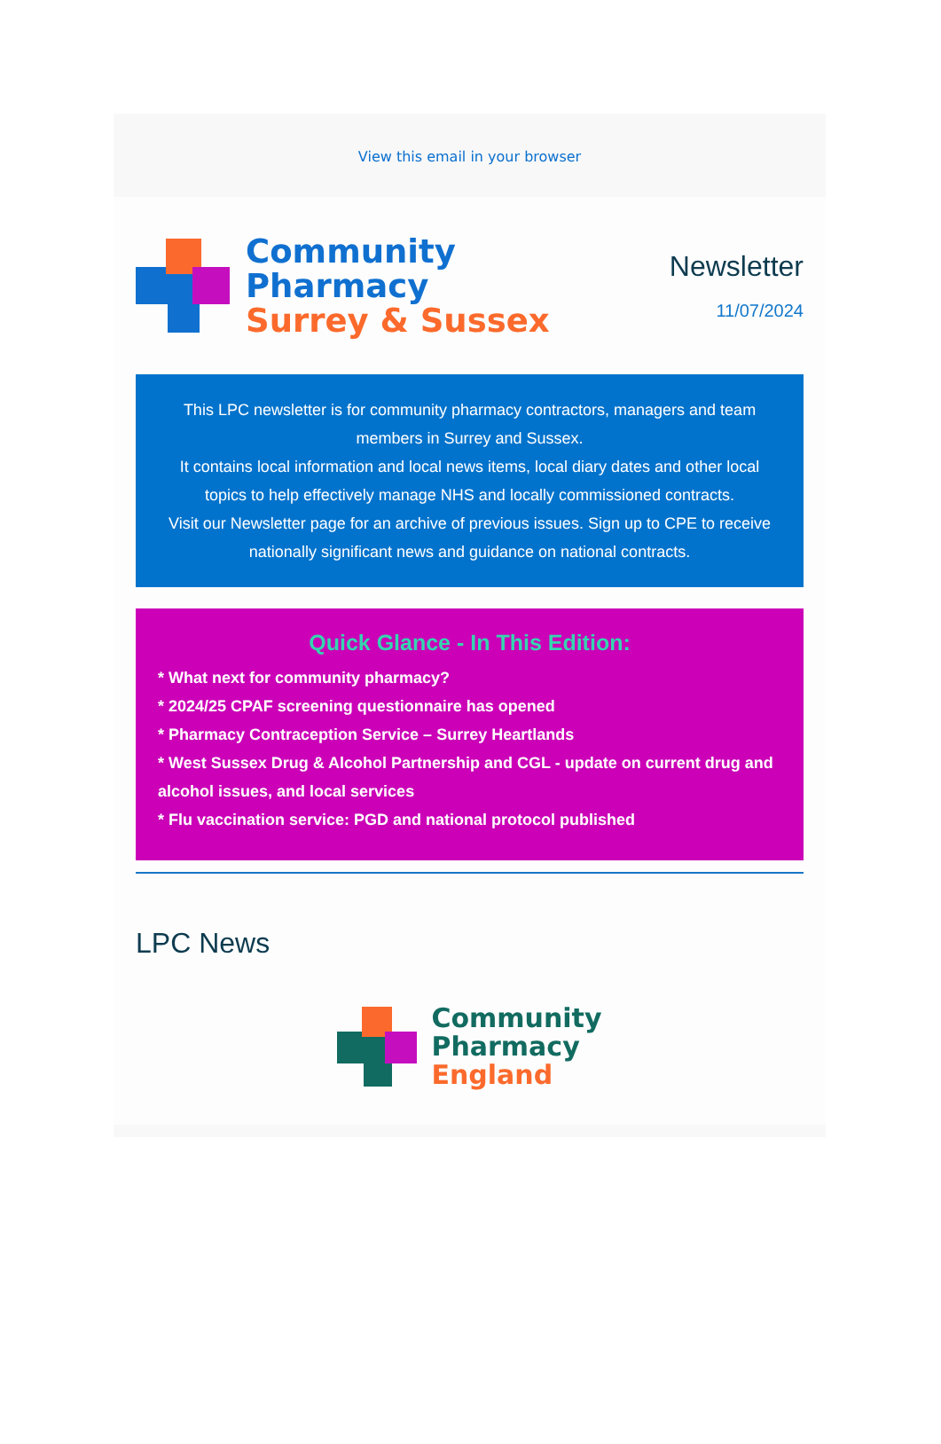View this email in your browser
Community
Pharmacy
Surrey & Sussex
Newsletter
11/07/2024
This LPC newsletter is for community pharmacy contractors, managers and team members in Surrey and Sussex.
It contains local information and local news items, local diary dates and other local topics to help effectively manage NHS and locally commissioned contracts.
Visit our Newsletter page for an archive of previous issues. Sign up to CPE to receive nationally significant news and guidance on national contracts.
Quick Glance - In This Edition:
* What next for community pharmacy?
* 2024/25 CPAF screening questionnaire has opened
* Pharmacy Contraception Service – Surrey Heartlands
* West Sussex Drug & Alcohol Partnership and CGL - update on current drug and alcohol issues, and local services
* Flu vaccination service: PGD and national protocol published
LPC News
Community
Pharmacy
England